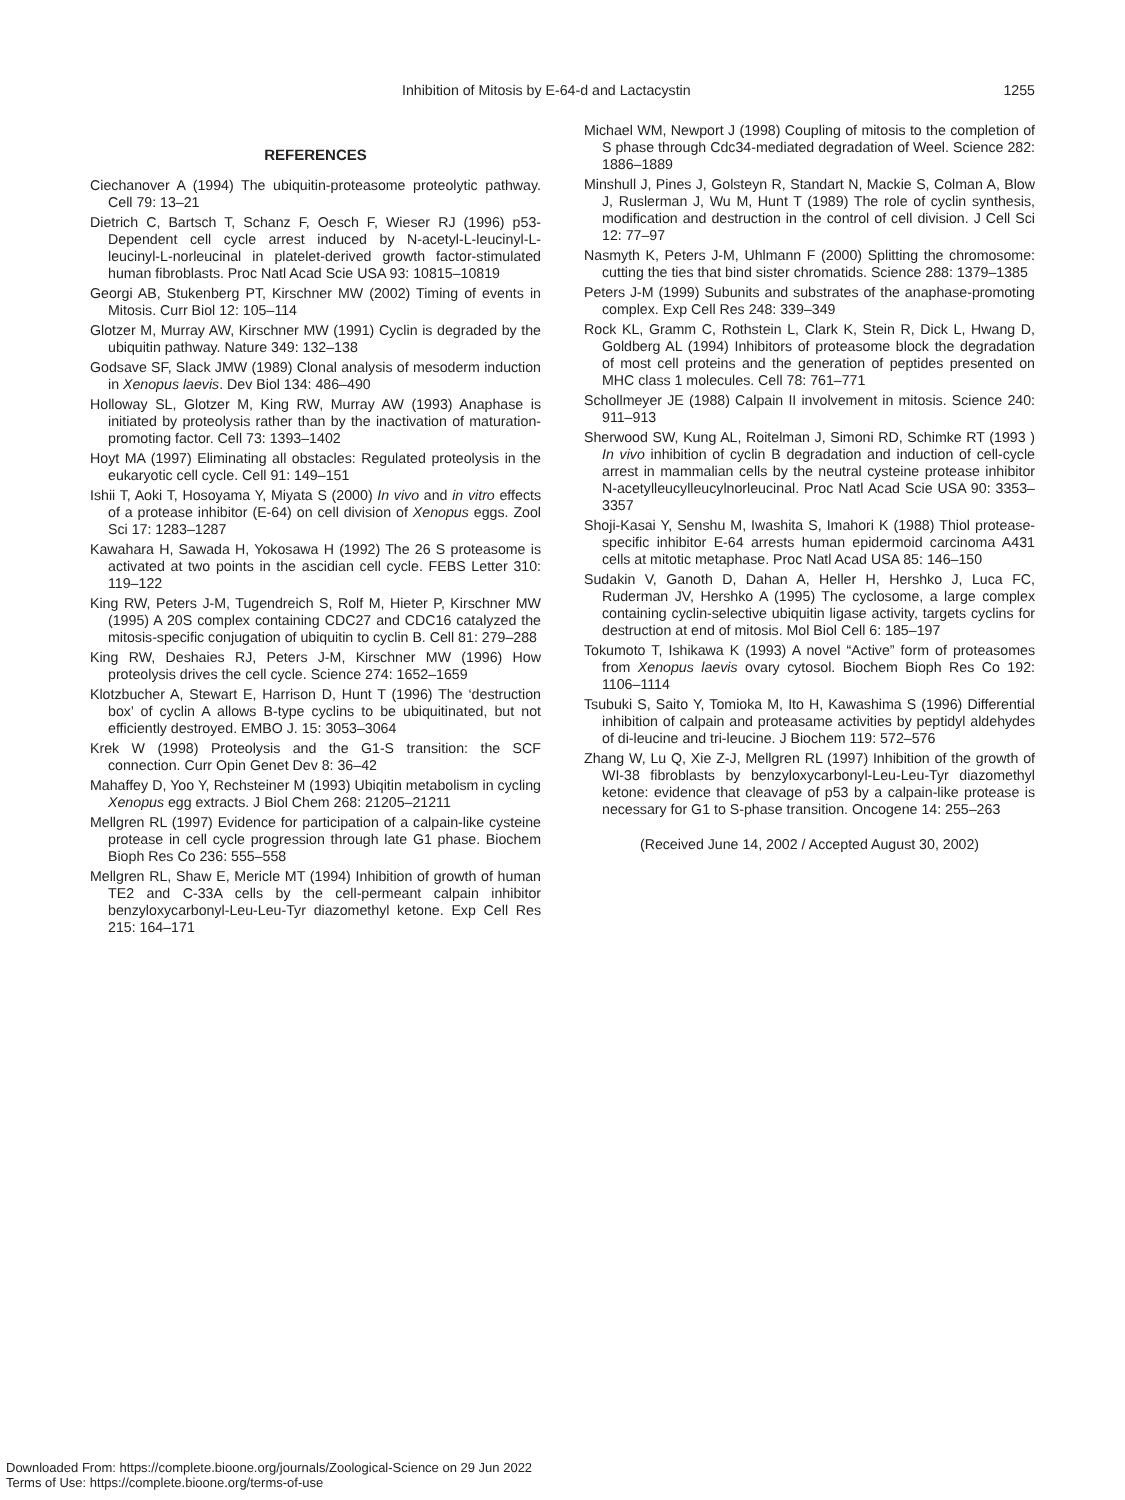Inhibition of Mitosis by E-64-d and Lactacystin 1255
REFERENCES
Ciechanover A (1994) The ubiquitin-proteasome proteolytic pathway. Cell 79: 13–21
Dietrich C, Bartsch T, Schanz F, Oesch F, Wieser RJ (1996) p53-Dependent cell cycle arrest induced by N-acetyl-L-leucinyl-L-leucinyl-L-norleucinal in platelet-derived growth factor-stimulated human fibroblasts. Proc Natl Acad Scie USA 93: 10815–10819
Georgi AB, Stukenberg PT, Kirschner MW (2002) Timing of events in Mitosis. Curr Biol 12: 105–114
Glotzer M, Murray AW, Kirschner MW (1991) Cyclin is degraded by the ubiquitin pathway. Nature 349: 132–138
Godsave SF, Slack JMW (1989) Clonal analysis of mesoderm induction in Xenopus laevis. Dev Biol 134: 486–490
Holloway SL, Glotzer M, King RW, Murray AW (1993) Anaphase is initiated by proteolysis rather than by the inactivation of maturation-promoting factor. Cell 73: 1393–1402
Hoyt MA (1997) Eliminating all obstacles: Regulated proteolysis in the eukaryotic cell cycle. Cell 91: 149–151
Ishii T, Aoki T, Hosoyama Y, Miyata S (2000) In vivo and in vitro effects of a protease inhibitor (E-64) on cell division of Xenopus eggs. Zool Sci 17: 1283–1287
Kawahara H, Sawada H, Yokosawa H (1992) The 26 S proteasome is activated at two points in the ascidian cell cycle. FEBS Letter 310: 119–122
King RW, Peters J-M, Tugendreich S, Rolf M, Hieter P, Kirschner MW (1995) A 20S complex containing CDC27 and CDC16 catalyzed the mitosis-specific conjugation of ubiquitin to cyclin B. Cell 81: 279–288
King RW, Deshaies RJ, Peters J-M, Kirschner MW (1996) How proteolysis drives the cell cycle. Science 274: 1652–1659
Klotzbucher A, Stewart E, Harrison D, Hunt T (1996) The ‘destruction box’ of cyclin A allows B-type cyclins to be ubiquitinated, but not efficiently destroyed. EMBO J. 15: 3053–3064
Krek W (1998) Proteolysis and the G1-S transition: the SCF connection. Curr Opin Genet Dev 8: 36–42
Mahaffey D, Yoo Y, Rechsteiner M (1993) Ubiqitin metabolism in cycling Xenopus egg extracts. J Biol Chem 268: 21205–21211
Mellgren RL (1997) Evidence for participation of a calpain-like cysteine protease in cell cycle progression through late G1 phase. Biochem Bioph Res Co 236: 555–558
Mellgren RL, Shaw E, Mericle MT (1994) Inhibition of growth of human TE2 and C-33A cells by the cell-permeant calpain inhibitor benzyloxycarbonyl-Leu-Leu-Tyr diazomethyl ketone. Exp Cell Res 215: 164–171
Michael WM, Newport J (1998) Coupling of mitosis to the completion of S phase through Cdc34-mediated degradation of Weel. Science 282: 1886–1889
Minshull J, Pines J, Golsteyn R, Standart N, Mackie S, Colman A, Blow J, Ruslerman J, Wu M, Hunt T (1989) The role of cyclin synthesis, modification and destruction in the control of cell division. J Cell Sci 12: 77–97
Nasmyth K, Peters J-M, Uhlmann F (2000) Splitting the chromosome: cutting the ties that bind sister chromatids. Science 288: 1379–1385
Peters J-M (1999) Subunits and substrates of the anaphase-promoting complex. Exp Cell Res 248: 339–349
Rock KL, Gramm C, Rothstein L, Clark K, Stein R, Dick L, Hwang D, Goldberg AL (1994) Inhibitors of proteasome block the degradation of most cell proteins and the generation of peptides presented on MHC class 1 molecules. Cell 78: 761–771
Schollmeyer JE (1988) Calpain II involvement in mitosis. Science 240: 911–913
Sherwood SW, Kung AL, Roitelman J, Simoni RD, Schimke RT (1993 ) In vivo inhibition of cyclin B degradation and induction of cell-cycle arrest in mammalian cells by the neutral cysteine protease inhibitor N-acetylleucylleucylnorleucinal. Proc Natl Acad Scie USA 90: 3353–3357
Shoji-Kasai Y, Senshu M, Iwashita S, Imahori K (1988) Thiol protease-specific inhibitor E-64 arrests human epidermoid carcinoma A431 cells at mitotic metaphase. Proc Natl Acad USA 85: 146–150
Sudakin V, Ganoth D, Dahan A, Heller H, Hershko J, Luca FC, Ruderman JV, Hershko A (1995) The cyclosome, a large complex containing cyclin-selective ubiquitin ligase activity, targets cyclins for destruction at end of mitosis. Mol Biol Cell 6: 185–197
Tokumoto T, Ishikawa K (1993) A novel “Active” form of proteasomes from Xenopus laevis ovary cytosol. Biochem Bioph Res Co 192: 1106–1114
Tsubuki S, Saito Y, Tomioka M, Ito H, Kawashima S (1996) Differential inhibition of calpain and proteasame activities by peptidyl aldehydes of di-leucine and tri-leucine. J Biochem 119: 572–576
Zhang W, Lu Q, Xie Z-J, Mellgren RL (1997) Inhibition of the growth of WI-38 fibroblasts by benzyloxycarbonyl-Leu-Leu-Tyr diazomethyl ketone: evidence that cleavage of p53 by a calpain-like protease is necessary for G1 to S-phase transition. Oncogene 14: 255–263
(Received June 14, 2002 / Accepted August 30, 2002)
Downloaded From: https://complete.bioone.org/journals/Zoological-Science on 29 Jun 2022
Terms of Use: https://complete.bioone.org/terms-of-use